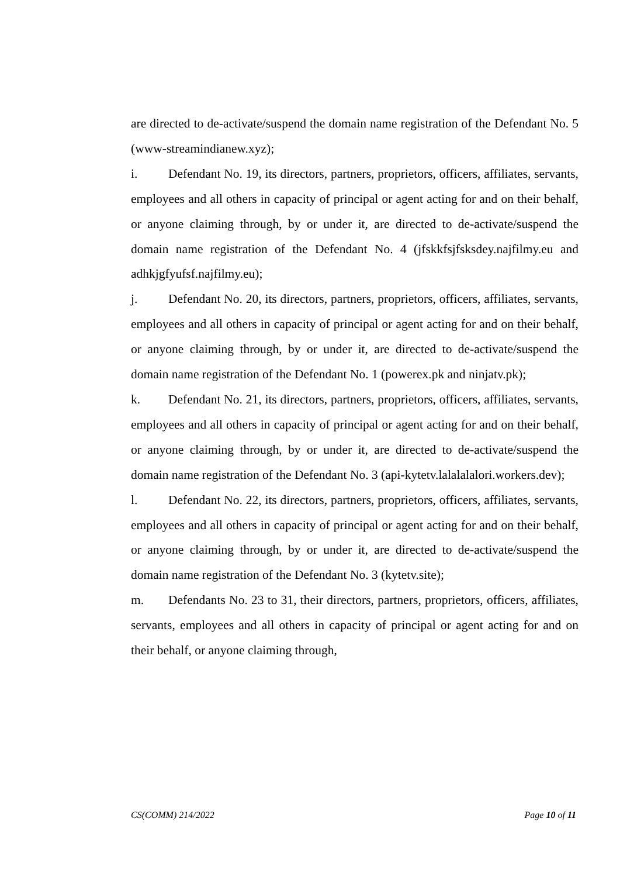are directed to de-activate/suspend the domain name registration of the Defendant No. 5 (www-streamindianew.xyz);
i. Defendant No. 19, its directors, partners, proprietors, officers, affiliates, servants, employees and all others in capacity of principal or agent acting for and on their behalf, or anyone claiming through, by or under it, are directed to de-activate/suspend the domain name registration of the Defendant No. 4 (jfskkfsjfsksdey.najfilmy.eu and adhkjgfyufsf.najfilmy.eu);
j. Defendant No. 20, its directors, partners, proprietors, officers, affiliates, servants, employees and all others in capacity of principal or agent acting for and on their behalf, or anyone claiming through, by or under it, are directed to de-activate/suspend the domain name registration of the Defendant No. 1 (powerex.pk and ninjatv.pk);
k. Defendant No. 21, its directors, partners, proprietors, officers, affiliates, servants, employees and all others in capacity of principal or agent acting for and on their behalf, or anyone claiming through, by or under it, are directed to de-activate/suspend the domain name registration of the Defendant No. 3 (api-kytetv.lalalalalori.workers.dev);
l. Defendant No. 22, its directors, partners, proprietors, officers, affiliates, servants, employees and all others in capacity of principal or agent acting for and on their behalf, or anyone claiming through, by or under it, are directed to de-activate/suspend the domain name registration of the Defendant No. 3 (kytetv.site);
m. Defendants No. 23 to 31, their directors, partners, proprietors, officers, affiliates, servants, employees and all others in capacity of principal or agent acting for and on their behalf, or anyone claiming through,
CS(COMM) 214/2022 Page 10 of 11